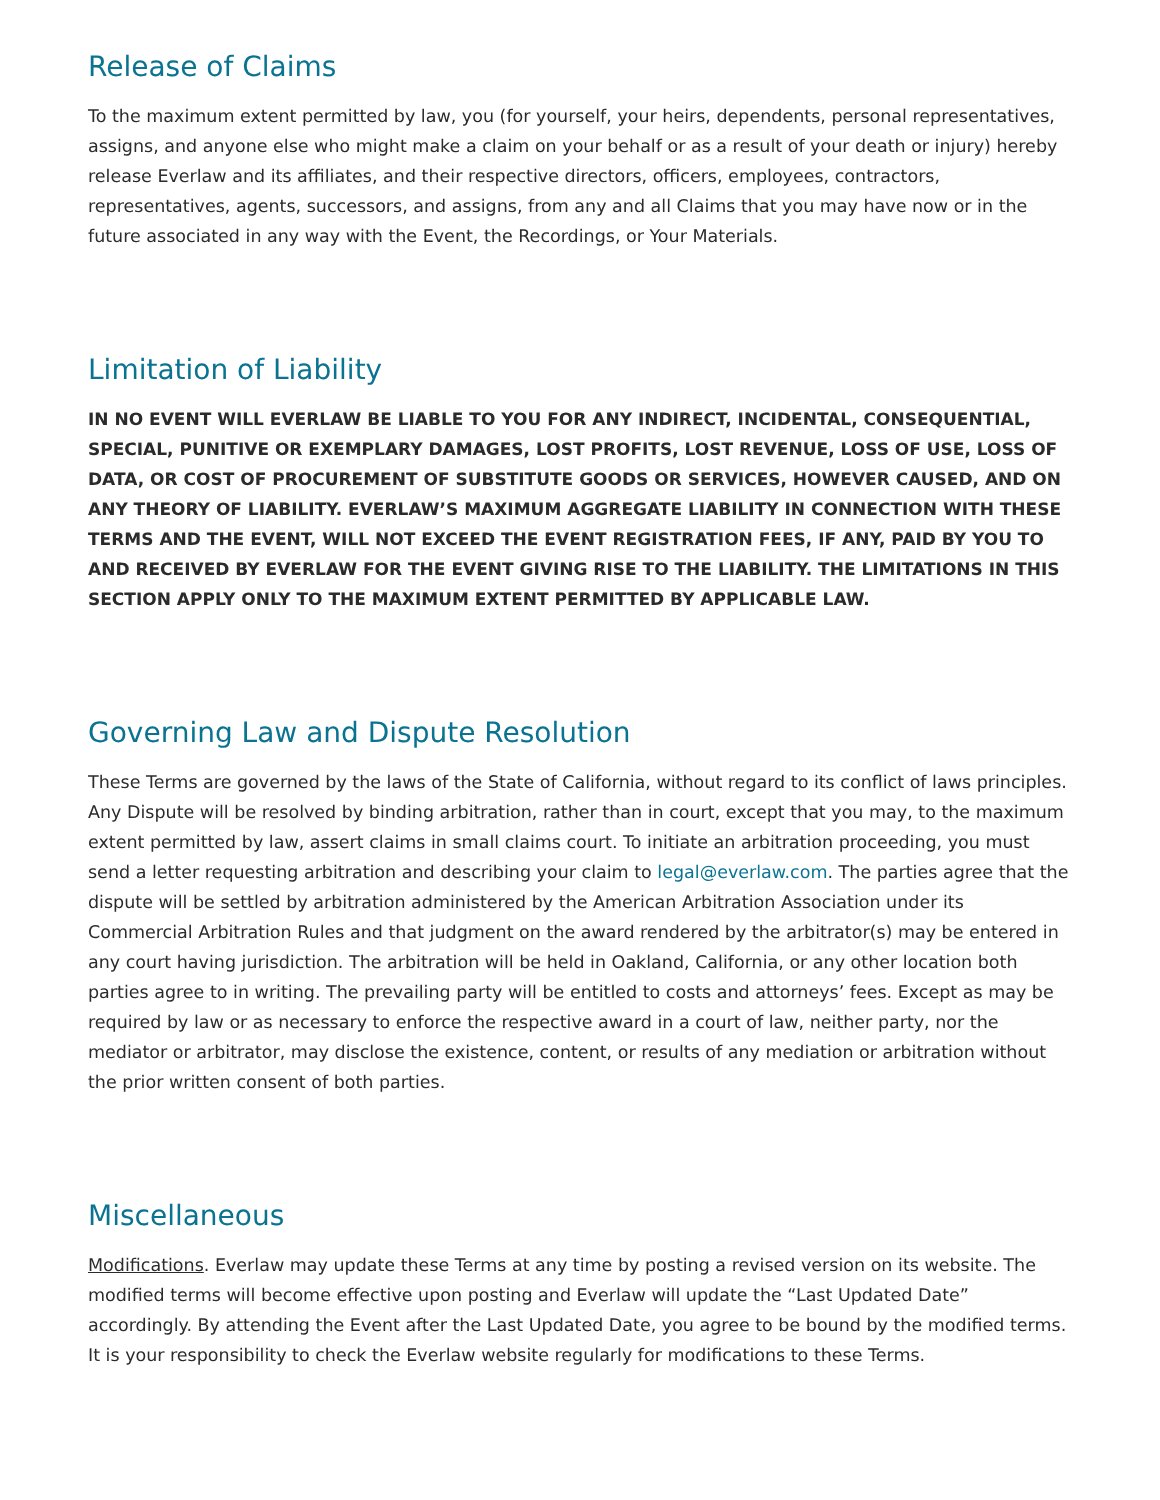Release of Claims
To the maximum extent permitted by law, you (for yourself, your heirs, dependents, personal representatives, assigns, and anyone else who might make a claim on your behalf or as a result of your death or injury) hereby release Everlaw and its affiliates, and their respective directors, officers, employees, contractors, representatives, agents, successors, and assigns, from any and all Claims that you may have now or in the future associated in any way with the Event, the Recordings, or Your Materials.
Limitation of Liability
IN NO EVENT WILL EVERLAW BE LIABLE TO YOU FOR ANY INDIRECT, INCIDENTAL, CONSEQUENTIAL, SPECIAL, PUNITIVE OR EXEMPLARY DAMAGES, LOST PROFITS, LOST REVENUE, LOSS OF USE, LOSS OF DATA, OR COST OF PROCUREMENT OF SUBSTITUTE GOODS OR SERVICES, HOWEVER CAUSED, AND ON ANY THEORY OF LIABILITY. EVERLAW’S MAXIMUM AGGREGATE LIABILITY IN CONNECTION WITH THESE TERMS AND THE EVENT, WILL NOT EXCEED THE EVENT REGISTRATION FEES, IF ANY, PAID BY YOU TO AND RECEIVED BY EVERLAW FOR THE EVENT GIVING RISE TO THE LIABILITY. THE LIMITATIONS IN THIS SECTION APPLY ONLY TO THE MAXIMUM EXTENT PERMITTED BY APPLICABLE LAW.
Governing Law and Dispute Resolution
These Terms are governed by the laws of the State of California, without regard to its conflict of laws principles. Any Dispute will be resolved by binding arbitration, rather than in court, except that you may, to the maximum extent permitted by law, assert claims in small claims court. To initiate an arbitration proceeding, you must send a letter requesting arbitration and describing your claim to legal@everlaw.com. The parties agree that the dispute will be settled by arbitration administered by the American Arbitration Association under its Commercial Arbitration Rules and that judgment on the award rendered by the arbitrator(s) may be entered in any court having jurisdiction. The arbitration will be held in Oakland, California, or any other location both parties agree to in writing. The prevailing party will be entitled to costs and attorneys’ fees. Except as may be required by law or as necessary to enforce the respective award in a court of law, neither party, nor the mediator or arbitrator, may disclose the existence, content, or results of any mediation or arbitration without the prior written consent of both parties.
Miscellaneous
Modifications. Everlaw may update these Terms at any time by posting a revised version on its website. The modified terms will become effective upon posting and Everlaw will update the “Last Updated Date” accordingly. By attending the Event after the Last Updated Date, you agree to be bound by the modified terms. It is your responsibility to check the Everlaw website regularly for modifications to these Terms.